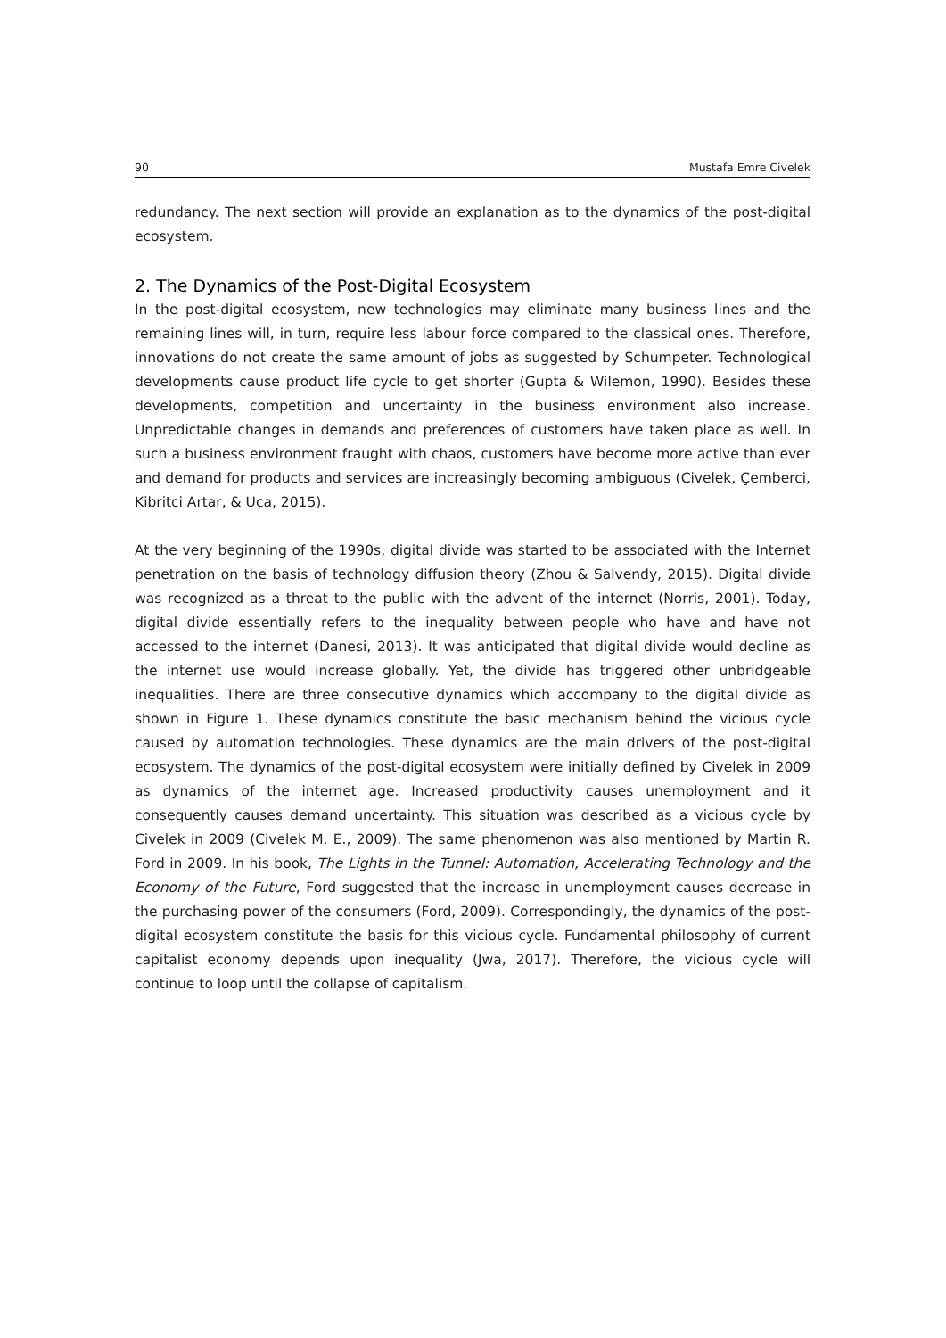90 Mustafa Emre Civelek
redundancy. The next section will provide an explanation as to the dynamics of the post-digital ecosystem.
2. The Dynamics of the Post-Digital Ecosystem
In the post-digital ecosystem, new technologies may eliminate many business lines and the remaining lines will, in turn, require less labour force compared to the classical ones. Therefore, innovations do not create the same amount of jobs as suggested by Schumpeter. Technological developments cause product life cycle to get shorter (Gupta & Wilemon, 1990). Besides these developments, competition and uncertainty in the business environment also increase. Unpredictable changes in demands and preferences of customers have taken place as well. In such a business environment fraught with chaos, customers have become more active than ever and demand for products and services are increasingly becoming ambiguous (Civelek, Çemberci, Kibritci Artar, & Uca, 2015).
At the very beginning of the 1990s, digital divide was started to be associated with the Internet penetration on the basis of technology diffusion theory (Zhou & Salvendy, 2015). Digital divide was recognized as a threat to the public with the advent of the internet (Norris, 2001). Today, digital divide essentially refers to the inequality between people who have and have not accessed to the internet (Danesi, 2013). It was anticipated that digital divide would decline as the internet use would increase globally. Yet, the divide has triggered other unbridgeable inequalities. There are three consecutive dynamics which accompany to the digital divide as shown in Figure 1. These dynamics constitute the basic mechanism behind the vicious cycle caused by automation technologies. These dynamics are the main drivers of the post-digital ecosystem. The dynamics of the post-digital ecosystem were initially defined by Civelek in 2009 as dynamics of the internet age. Increased productivity causes unemployment and it consequently causes demand uncertainty. This situation was described as a vicious cycle by Civelek in 2009 (Civelek M. E., 2009). The same phenomenon was also mentioned by Martin R. Ford in 2009. In his book, The Lights in the Tunnel: Automation, Accelerating Technology and the Economy of the Future, Ford suggested that the increase in unemployment causes decrease in the purchasing power of the consumers (Ford, 2009). Correspondingly, the dynamics of the post-digital ecosystem constitute the basis for this vicious cycle. Fundamental philosophy of current capitalist economy depends upon inequality (Jwa, 2017). Therefore, the vicious cycle will continue to loop until the collapse of capitalism.